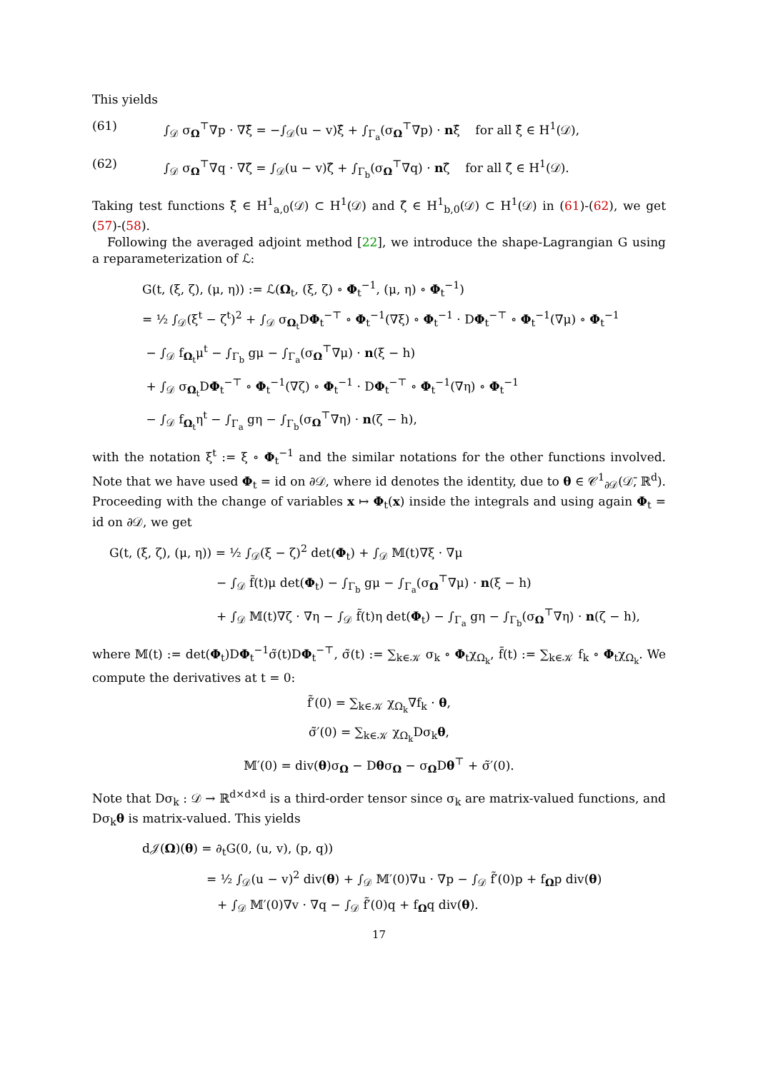This yields
(61) ∫<sub>𝒟</sub> σ<sub>Ω</sub><sup>⊤</sup>∇p · ∇ξ̂ = −∫<sub>𝒟</sub>(u − v)ξ̂ + ∫<sub>Γ<sub>a</sub></sub>(σ<sub>Ω</sub><sup>⊤</sup>∇p) · nξ̂ for all ξ̂ ∈ H<sup>1</sup>(𝒟),
(62) ∫<sub>𝒟</sub> σ<sub>Ω</sub><sup>⊤</sup>∇q · ∇ζ̂ = ∫<sub>𝒟</sub>(u − v)ζ̂ + ∫<sub>Γ<sub>b</sub></sub>(σ<sub>Ω</sub><sup>⊤</sup>∇q) · nζ̂ for all ζ̂ ∈ H<sup>1</sup>(𝒟).
Taking test functions ξ̂ ∈ H<sup>1</sup><sub>a,0</sub>(𝒟) ⊂ H<sup>1</sup>(𝒟) and ζ̂ ∈ H<sup>1</sup><sub>b,0</sub>(𝒟) ⊂ H<sup>1</sup>(𝒟) in (61)-(62), we get (57)-(58).
Following the averaged adjoint method [22], we introduce the shape-Lagrangian G using a reparameterization of ℒ:
G(t, (ξ, ζ), (μ, η)) := ℒ(Ω<sub>t</sub>, (ξ, ζ) ∘ Φ<sub>t</sub><sup>−1</sup>, (μ, η) ∘ Φ<sub>t</sub><sup>−1</sup>)
= ½ ∫<sub>𝒟</sub>(ξ<sup>t</sup> − ζ<sup>t</sup>)<sup>2</sup> + ∫<sub>𝒟</sub> σ<sub>Ω<sub>t</sub></sub>DΦ<sub>t</sub><sup>−⊤</sup> ∘ Φ<sub>t</sub><sup>−1</sup>(∇ξ) ∘ Φ<sub>t</sub><sup>−1</sup> · DΦ<sub>t</sub><sup>−⊤</sup> ∘ Φ<sub>t</sub><sup>−1</sup>(∇μ) ∘ Φ<sub>t</sub><sup>−1</sup>
− ∫<sub>𝒟</sub> f<sub>Ω<sub>t</sub></sub>μ<sup>t</sup> − ∫<sub>Γ<sub>b</sub></sub> gμ − ∫<sub>Γ<sub>a</sub></sub>(σ<sub>Ω</sub><sup>⊤</sup>∇μ) · n(ξ − h)
+ ∫<sub>𝒟</sub> σ<sub>Ω<sub>t</sub></sub>DΦ<sub>t</sub><sup>−⊤</sup> ∘ Φ<sub>t</sub><sup>−1</sup>(∇ζ) ∘ Φ<sub>t</sub><sup>−1</sup> · DΦ<sub>t</sub><sup>−⊤</sup> ∘ Φ<sub>t</sub><sup>−1</sup>(∇η) ∘ Φ<sub>t</sub><sup>−1</sup>
− ∫<sub>𝒟</sub> f<sub>Ω<sub>t</sub></sub>η<sup>t</sup> − ∫<sub>Γ<sub>a</sub></sub> gη − ∫<sub>Γ<sub>b</sub></sub>(σ<sub>Ω</sub><sup>⊤</sup>∇η) · n(ζ − h),
with the notation ξ<sup>t</sup> := ξ ∘ Φ<sub>t</sub><sup>−1</sup> and the similar notations for the other functions involved. Note that we have used Φ<sub>t</sub> = id on ∂𝒟, where id denotes the identity, due to θ ∈ 𝒞<sup>1</sup><sub>∂𝒟</sub>(𝒟̄, ℝ<sup>d</sup>). Proceeding with the change of variables x ↦ Φ<sub>t</sub>(x) inside the integrals and using again Φ<sub>t</sub> = id on ∂𝒟, we get
G(t, (ξ, ζ), (μ, η)) = ½ ∫<sub>𝒟</sub>(ξ − ζ)<sup>2</sup> det(Φ<sub>t</sub>) + ∫<sub>𝒟</sub> 𝕄(t)∇ξ · ∇μ
− ∫<sub>𝒟</sub> f̃(t)μ det(Φ<sub>t</sub>) − ∫<sub>Γ<sub>b</sub></sub> gμ − ∫<sub>Γ<sub>a</sub></sub>(σ<sub>Ω</sub><sup>⊤</sup>∇μ) · n(ξ − h)
+ ∫<sub>𝒟</sub> 𝕄(t)∇ζ · ∇η − ∫<sub>𝒟</sub> f̃(t)η det(Φ<sub>t</sub>) − ∫<sub>Γ<sub>a</sub></sub> gη − ∫<sub>Γ<sub>b</sub></sub>(σ<sub>Ω</sub><sup>⊤</sup>∇η) · n(ζ − h),
where 𝕄(t) := det(Φ<sub>t</sub>)DΦ<sub>t</sub><sup>−1</sup>σ̃(t)DΦ<sub>t</sub><sup>−⊤</sup>, σ̃(t) := ∑<sub>k∈𝒦</sub> σ<sub>k</sub> ∘ Φ<sub>t</sub>χ<sub>Ω<sub>k</sub></sub>, f̃(t) := ∑<sub>k∈𝒦</sub> f<sub>k</sub> ∘ Φ<sub>t</sub>χ<sub>Ω<sub>k</sub></sub>. We compute the derivatives at t = 0:
f̃′(0) = ∑<sub>k∈𝒦</sub> χ<sub>Ω<sub>k</sub></sub>∇f<sub>k</sub> · θ,
σ̃′(0) = ∑<sub>k∈𝒦</sub> χ<sub>Ω<sub>k</sub></sub>Dσ<sub>k</sub>θ,
𝕄′(0) = div(θ)σ<sub>Ω</sub> − Dθσ<sub>Ω</sub> − σ<sub>Ω</sub>Dθ<sup>⊤</sup> + σ̃′(0).
Note that Dσ<sub>k</sub> : 𝒟 → ℝ<sup>d×d×d</sup> is a third-order tensor since σ<sub>k</sub> are matrix-valued functions, and Dσ<sub>k</sub>θ is matrix-valued. This yields
d𝒥(Ω)(θ) = ∂<sub>t</sub>G(0, (u, v), (p, q))
= ½ ∫<sub>𝒟</sub>(u − v)<sup>2</sup> div(θ) + ∫<sub>𝒟</sub> 𝕄′(0)∇u · ∇p − ∫<sub>𝒟</sub> f̃′(0)p + f<sub>Ω</sub>p div(θ)
+ ∫<sub>𝒟</sub> 𝕄′(0)∇v · ∇q − ∫<sub>𝒟</sub> f̃′(0)q + f<sub>Ω</sub>q div(θ).
17